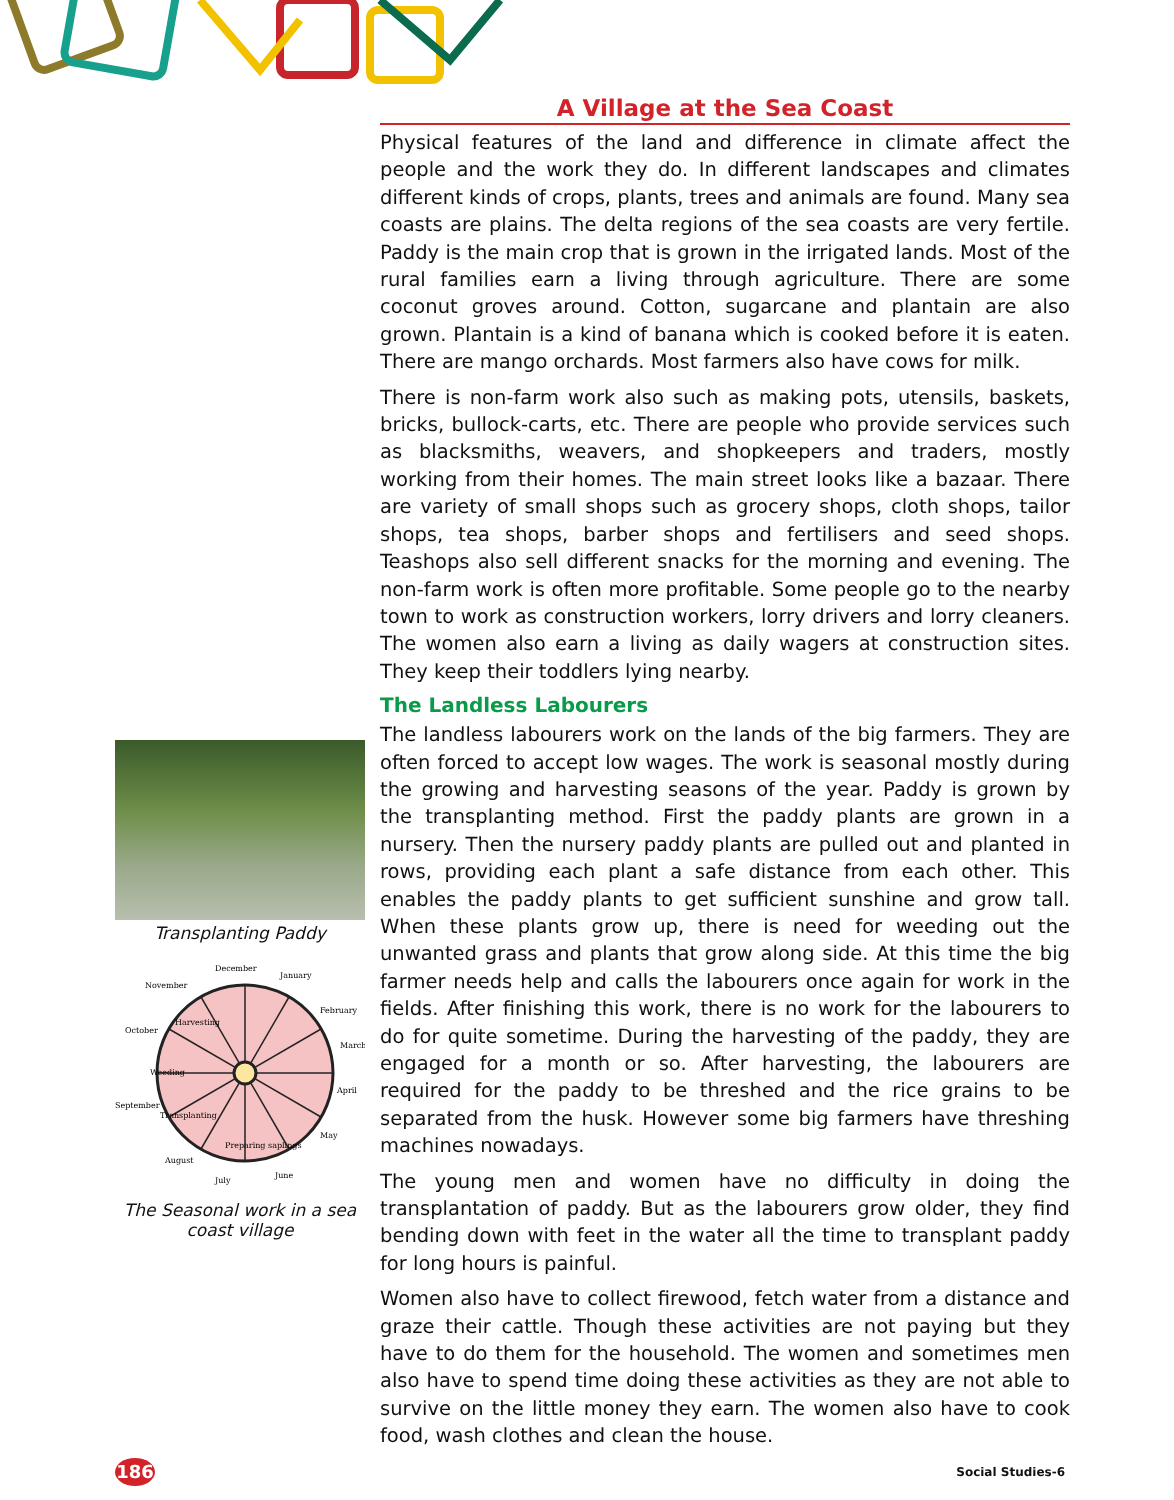Transplanting Paddy
Harvesting
Weeding
Transplanting
Preparing saplings
December
January
February
March
April
May
June
July
August
September
October
November
The Seasonal work in a sea coast village
A Village at the Sea Coast
Physical features of the land and difference in climate affect the people and the work they do. In different landscapes and climates different kinds of crops, plants, trees and animals are found. Many sea coasts are plains. The delta regions of the sea coasts are very fertile. Paddy is the main crop that is grown in the irrigated lands. Most of the rural families earn a living through agriculture. There are some coconut groves around. Cotton, sugarcane and plantain are also grown. Plantain is a kind of banana which is cooked before it is eaten. There are mango orchards. Most farmers also have cows for milk.
There is non-farm work also such as making pots, utensils, baskets, bricks, bullock-carts, etc. There are people who provide services such as blacksmiths, weavers, and shopkeepers and traders, mostly working from their homes. The main street looks like a bazaar. There are variety of small shops such as grocery shops, cloth shops, tailor shops, tea shops, barber shops and fertilisers and seed shops. Teashops also sell different snacks for the morning and evening. The non-farm work is often more profitable. Some people go to the nearby town to work as construction workers, lorry drivers and lorry cleaners. The women also earn a living as daily wagers at construction sites. They keep their toddlers lying nearby.
The Landless Labourers
The landless labourers work on the lands of the big farmers. They are often forced to accept low wages. The work is seasonal mostly during the growing and harvesting seasons of the year. Paddy is grown by the transplanting method. First the paddy plants are grown in a nursery. Then the nursery paddy plants are pulled out and planted in rows, providing each plant a safe distance from each other. This enables the paddy plants to get sufficient sunshine and grow tall. When these plants grow up, there is need for weeding out the unwanted grass and plants that grow along side. At this time the big farmer needs help and calls the labourers once again for work in the fields. After finishing this work, there is no work for the labourers to do for quite sometime. During the harvesting of the paddy, they are engaged for a month or so. After harvesting, the labourers are required for the paddy to be threshed and the rice grains to be separated from the husk. However some big farmers have threshing machines nowadays.
The young men and women have no difficulty in doing the transplantation of paddy. But as the labourers grow older, they find bending down with feet in the water all the time to transplant paddy for long hours is painful.
Women also have to collect firewood, fetch water from a distance and graze their cattle. Though these activities are not paying but they have to do them for the household. The women and sometimes men also have to spend time doing these activities as they are not able to survive on the little money they earn. The women also have to cook food, wash clothes and clean the house.
186 Social Studies-6